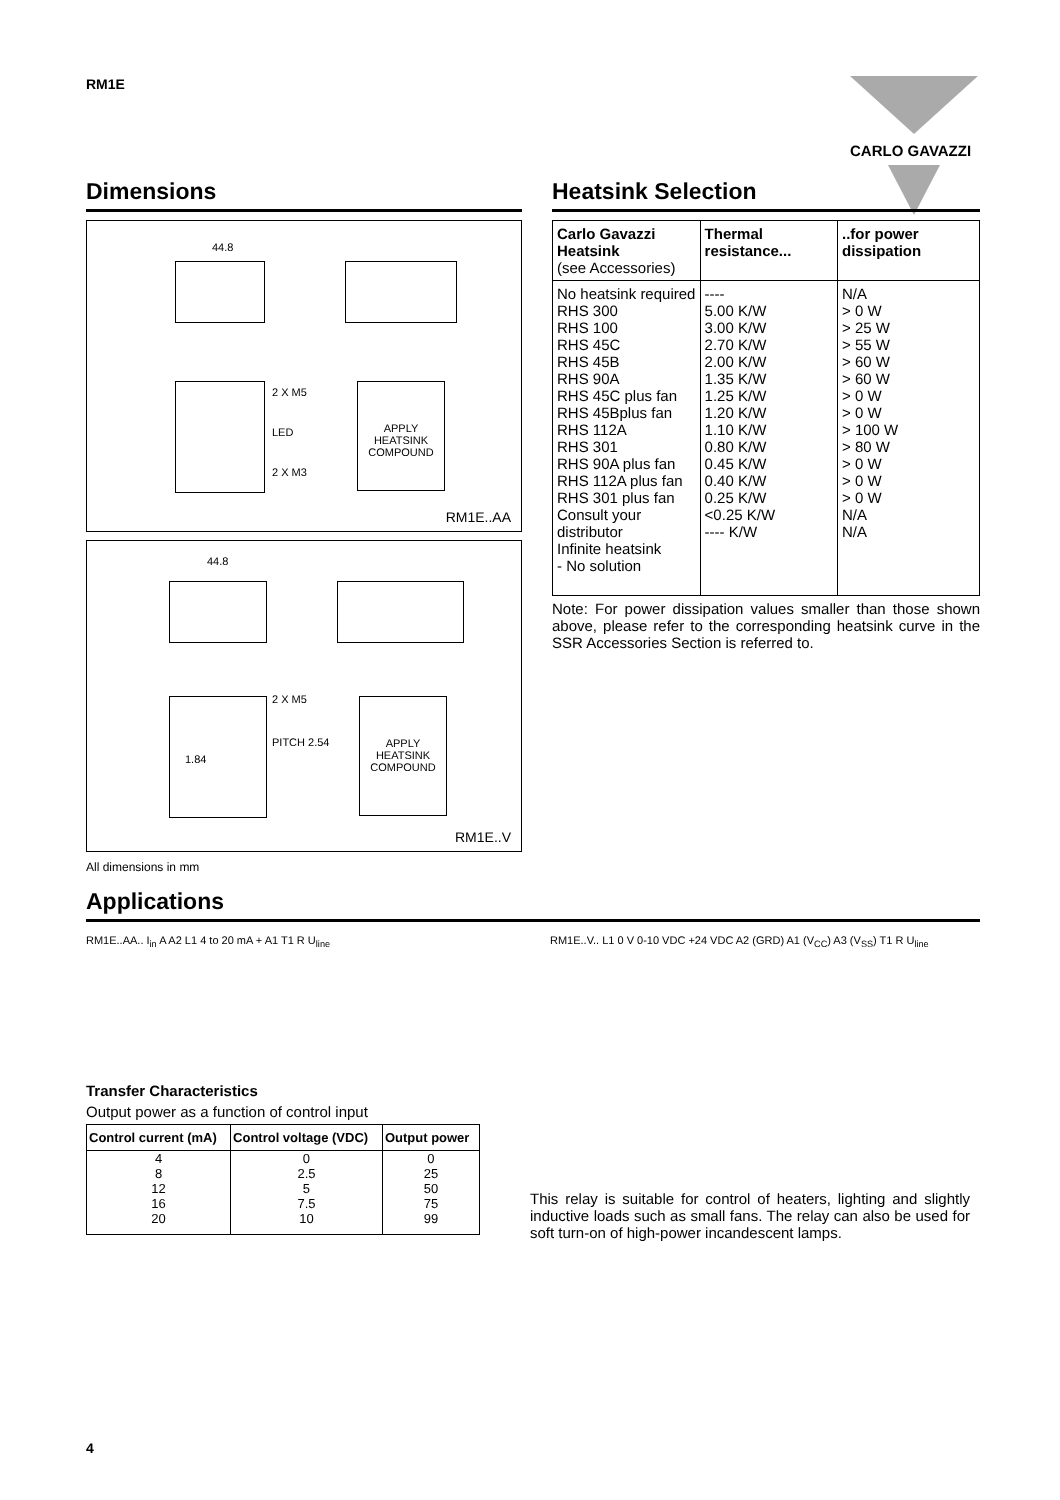RM1E CARLO GAVAZZI
Dimensions
APPLY HEATSINK COMPOUND
44.8
2 X M5
LED
2 X M3
RM1E..AA
APPLY HEATSINK COMPOUND
44.8
2 X M5
PITCH 2.54
1.84
RM1E..V
All dimensions in mm
Heatsink Selection
| Carlo Gavazzi Heatsink (see Accessories) | Thermal resistance... | ..for power dissipation |
| --- | --- | --- |
| No heatsink required RHS 300 RHS 100 RHS 45C RHS 45B RHS 90A RHS 45C plus fan RHS 45Bplus fan RHS 112A RHS 301 RHS 90A plus fan RHS 112A plus fan RHS 301 plus fan Consult your distributor Infinite heatsink - No solution | ---- 5.00 K/W 3.00 K/W 2.70 K/W 2.00 K/W 1.35 K/W 1.25 K/W 1.20 K/W 1.10 K/W 0.80 K/W 0.45 K/W 0.40 K/W 0.25 K/W <0.25 K/W ---- K/W | N/A > 0 W > 25 W > 55 W > 60 W > 60 W > 0 W > 0 W > 100 W > 80 W > 0 W > 0 W > 0 W N/A N/A |
Note: For power dissipation values smaller than those shown above, please refer to the corresponding heatsink curve in the SSR Accessories Section is referred to.
Applications
RM1E..AA.. I<sub>in</sub> A A2 L1 4 to 20 mA + A1 T1 R U<sub>line</sub> RM1E..V.. L1 0 V 0-10 VDC +24 VDC A2 (GRD) A1 (V<sub>CC</sub>) A3 (V<sub>SS</sub>) T1 R U<sub>line</sub>
Transfer Characteristics
Output power as a function of control input
| Control current (mA) | Control voltage (VDC) | Output power |
| --- | --- | --- |
| 4 | 0 | 0 |
| 8 | 2.5 | 25 |
| 12 | 5 | 50 |
| 16 | 7.5 | 75 |
| 20 | 10 | 99 |
This relay is suitable for control of heaters, lighting and slightly inductive loads such as small fans. The relay can also be used for soft turn-on of high-power incandescent lamps.
4